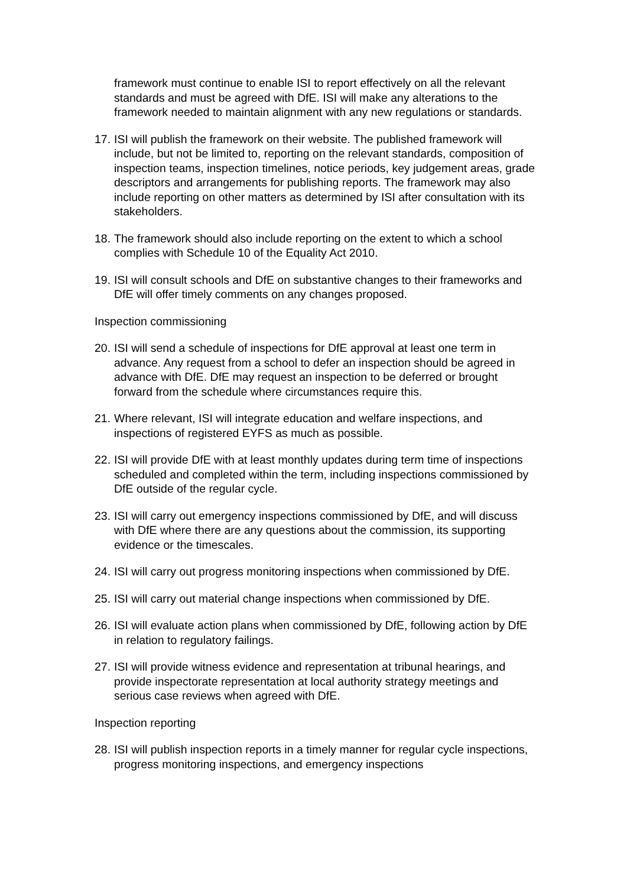framework must continue to enable ISI to report effectively on all the relevant standards and must be agreed with DfE. ISI will make any alterations to the framework needed to maintain alignment with any new regulations or standards.
17. ISI will publish the framework on their website. The published framework will include, but not be limited to, reporting on the relevant standards, composition of inspection teams, inspection timelines, notice periods, key judgement areas, grade descriptors and arrangements for publishing reports. The framework may also include reporting on other matters as determined by ISI after consultation with its stakeholders.
18. The framework should also include reporting on the extent to which a school complies with Schedule 10 of the Equality Act 2010.
19. ISI will consult schools and DfE on substantive changes to their frameworks and DfE will offer timely comments on any changes proposed.
Inspection commissioning
20. ISI will send a schedule of inspections for DfE approval at least one term in advance. Any request from a school to defer an inspection should be agreed in advance with DfE. DfE may request an inspection to be deferred or brought forward from the schedule where circumstances require this.
21. Where relevant, ISI will integrate education and welfare inspections, and inspections of registered EYFS as much as possible.
22. ISI will provide DfE with at least monthly updates during term time of inspections scheduled and completed within the term, including inspections commissioned by DfE outside of the regular cycle.
23. ISI will carry out emergency inspections commissioned by DfE, and will discuss with DfE where there are any questions about the commission, its supporting evidence or the timescales.
24. ISI will carry out progress monitoring inspections when commissioned by DfE.
25. ISI will carry out material change inspections when commissioned by DfE.
26. ISI will evaluate action plans when commissioned by DfE, following action by DfE in relation to regulatory failings.
27. ISI will provide witness evidence and representation at tribunal hearings, and provide inspectorate representation at local authority strategy meetings and serious case reviews when agreed with DfE.
Inspection reporting
28. ISI will publish inspection reports in a timely manner for regular cycle inspections, progress monitoring inspections, and emergency inspections